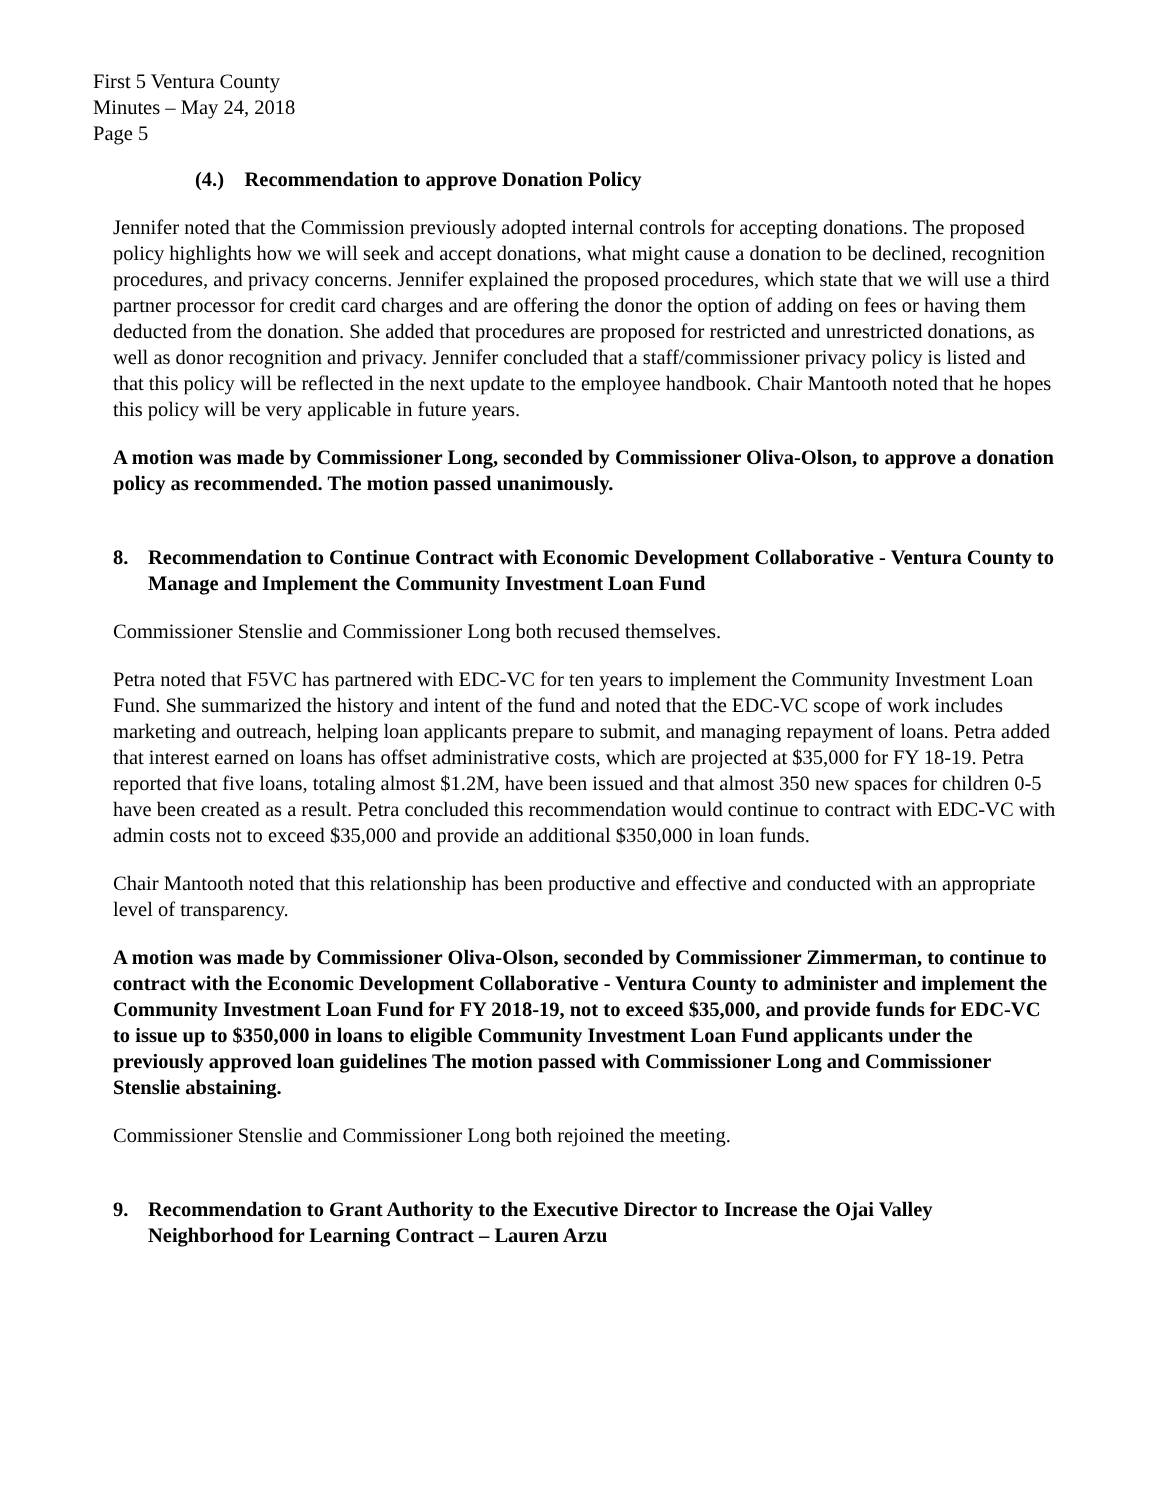First 5 Ventura County
Minutes – May 24, 2018
Page 5
(4.) Recommendation to approve Donation Policy
Jennifer noted that the Commission previously adopted internal controls for accepting donations. The proposed policy highlights how we will seek and accept donations, what might cause a donation to be declined, recognition procedures, and privacy concerns. Jennifer explained the proposed procedures, which state that we will use a third partner processor for credit card charges and are offering the donor the option of adding on fees or having them deducted from the donation. She added that procedures are proposed for restricted and unrestricted donations, as well as donor recognition and privacy. Jennifer concluded that a staff/commissioner privacy policy is listed and that this policy will be reflected in the next update to the employee handbook. Chair Mantooth noted that he hopes this policy will be very applicable in future years.
A motion was made by Commissioner Long, seconded by Commissioner Oliva-Olson, to approve a donation policy as recommended. The motion passed unanimously.
8. Recommendation to Continue Contract with Economic Development Collaborative - Ventura County to Manage and Implement the Community Investment Loan Fund
Commissioner Stenslie and Commissioner Long both recused themselves.
Petra noted that F5VC has partnered with EDC-VC for ten years to implement the Community Investment Loan Fund. She summarized the history and intent of the fund and noted that the EDC-VC scope of work includes marketing and outreach, helping loan applicants prepare to submit, and managing repayment of loans. Petra added that interest earned on loans has offset administrative costs, which are projected at $35,000 for FY 18-19. Petra reported that five loans, totaling almost $1.2M, have been issued and that almost 350 new spaces for children 0-5 have been created as a result. Petra concluded this recommendation would continue to contract with EDC-VC with admin costs not to exceed $35,000 and provide an additional $350,000 in loan funds.
Chair Mantooth noted that this relationship has been productive and effective and conducted with an appropriate level of transparency.
A motion was made by Commissioner Oliva-Olson, seconded by Commissioner Zimmerman, to continue to contract with the Economic Development Collaborative - Ventura County to administer and implement the Community Investment Loan Fund for FY 2018-19, not to exceed $35,000, and provide funds for EDC-VC to issue up to $350,000 in loans to eligible Community Investment Loan Fund applicants under the previously approved loan guidelines The motion passed with Commissioner Long and Commissioner Stenslie abstaining.
Commissioner Stenslie and Commissioner Long both rejoined the meeting.
9. Recommendation to Grant Authority to the Executive Director to Increase the Ojai Valley Neighborhood for Learning Contract – Lauren Arzu